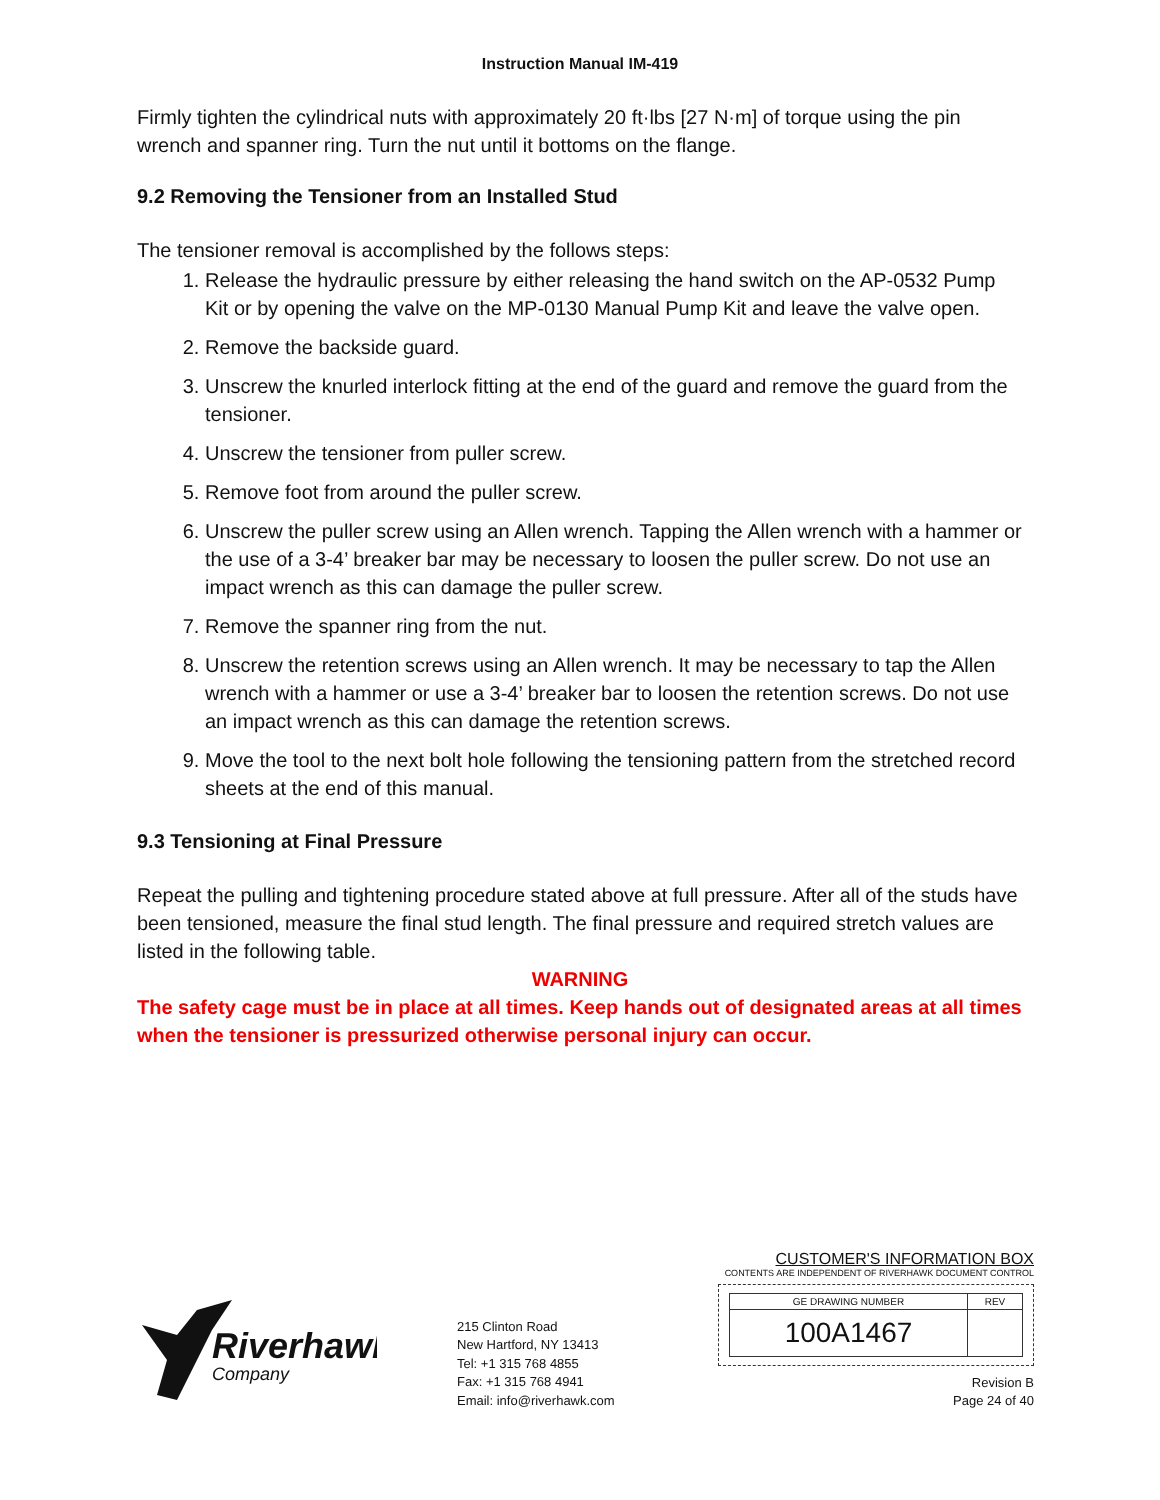Instruction Manual IM-419
Firmly tighten the cylindrical nuts with approximately 20 ft·lbs [27 N·m] of torque using the pin wrench and spanner ring. Turn the nut until it bottoms on the flange.
9.2 Removing the Tensioner from an Installed Stud
The tensioner removal is accomplished by the follows steps:
1. Release the hydraulic pressure by either releasing the hand switch on the AP-0532 Pump Kit or by opening the valve on the MP-0130 Manual Pump Kit and leave the valve open.
2. Remove the backside guard.
3. Unscrew the knurled interlock fitting at the end of the guard and remove the guard from the tensioner.
4. Unscrew the tensioner from puller screw.
5. Remove foot from around the puller screw.
6. Unscrew the puller screw using an Allen wrench. Tapping the Allen wrench with a hammer or the use of a 3-4’ breaker bar may be necessary to loosen the puller screw. Do not use an impact wrench as this can damage the puller screw.
7. Remove the spanner ring from the nut.
8. Unscrew the retention screws using an Allen wrench. It may be necessary to tap the Allen wrench with a hammer or use a 3-4’ breaker bar to loosen the retention screws. Do not use an impact wrench as this can damage the retention screws.
9. Move the tool to the next bolt hole following the tensioning pattern from the stretched record sheets at the end of this manual.
9.3 Tensioning at Final Pressure
Repeat the pulling and tightening procedure stated above at full pressure. After all of the studs have been tensioned, measure the final stud length. The final pressure and required stretch values are listed in the following table.
WARNING
The safety cage must be in place at all times. Keep hands out of designated areas at all times when the tensioner is pressurized otherwise personal injury can occur.
Riverhawk
Company
215 Clinton Road
New Hartford, NY 13413
Tel: +1 315 768 4855
Fax: +1 315 768 4941
Email: info@riverhawk.com
CUSTOMER'S INFORMATION BOX
CONTENTS ARE INDEPENDENT OF RIVERHAWK DOCUMENT CONTROL
| GE DRAWING NUMBER | REV |
| 100A1467 | |
Revision B
Page 24 of 40